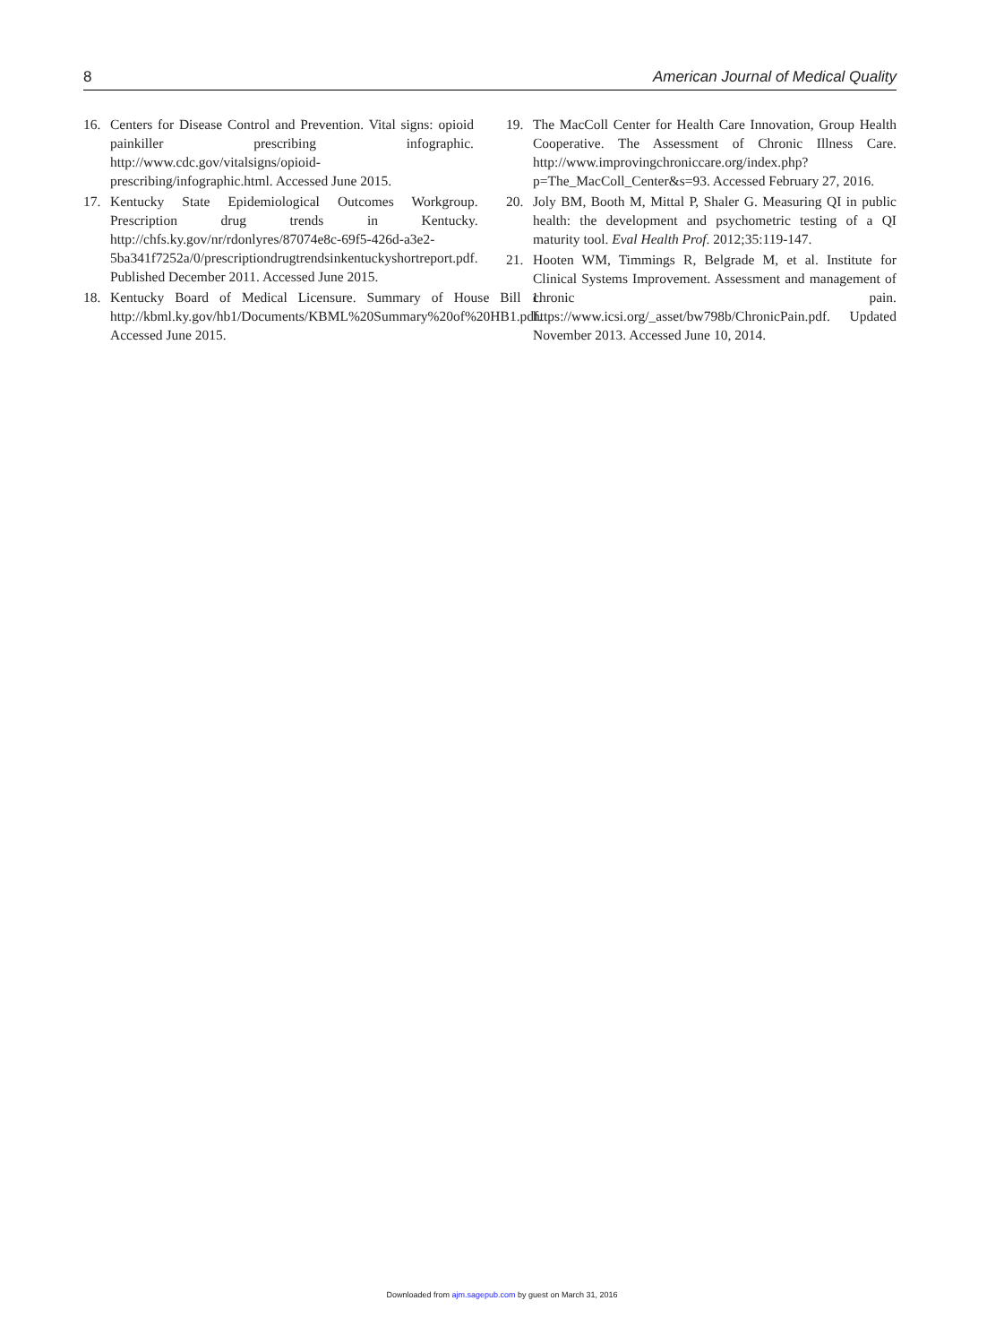8 American Journal of Medical Quality
16. Centers for Disease Control and Prevention. Vital signs: opioid painkiller prescribing infographic. http://www.cdc.gov/vitalsigns/opioid-prescribing/infographic.html. Accessed June 2015.
17. Kentucky State Epidemiological Outcomes Workgroup. Prescription drug trends in Kentucky. http://chfs.ky.gov/nr/rdonlyres/87074e8c-69f5-426d-a3e2-5ba341f7252a/0/prescriptiondrugtrendsinkentuckyshortreport.pdf. Published December 2011. Accessed June 2015.
18. Kentucky Board of Medical Licensure. Summary of House Bill 1. http://kbml.ky.gov/hb1/Documents/KBML%20Summary%20of%20HB1.pdf. Accessed June 2015.
19. The MacColl Center for Health Care Innovation, Group Health Cooperative. The Assessment of Chronic Illness Care. http://www.improvingchroniccare.org/index.php?p=The_MacColl_Center&s=93. Accessed February 27, 2016.
20. Joly BM, Booth M, Mittal P, Shaler G. Measuring QI in public health: the development and psychometric testing of a QI maturity tool. Eval Health Prof. 2012;35:119-147.
21. Hooten WM, Timmings R, Belgrade M, et al. Institute for Clinical Systems Improvement. Assessment and management of chronic pain. https://www.icsi.org/_asset/bw798b/ChronicPain.pdf. Updated November 2013. Accessed June 10, 2014.
Downloaded from ajm.sagepub.com by guest on March 31, 2016